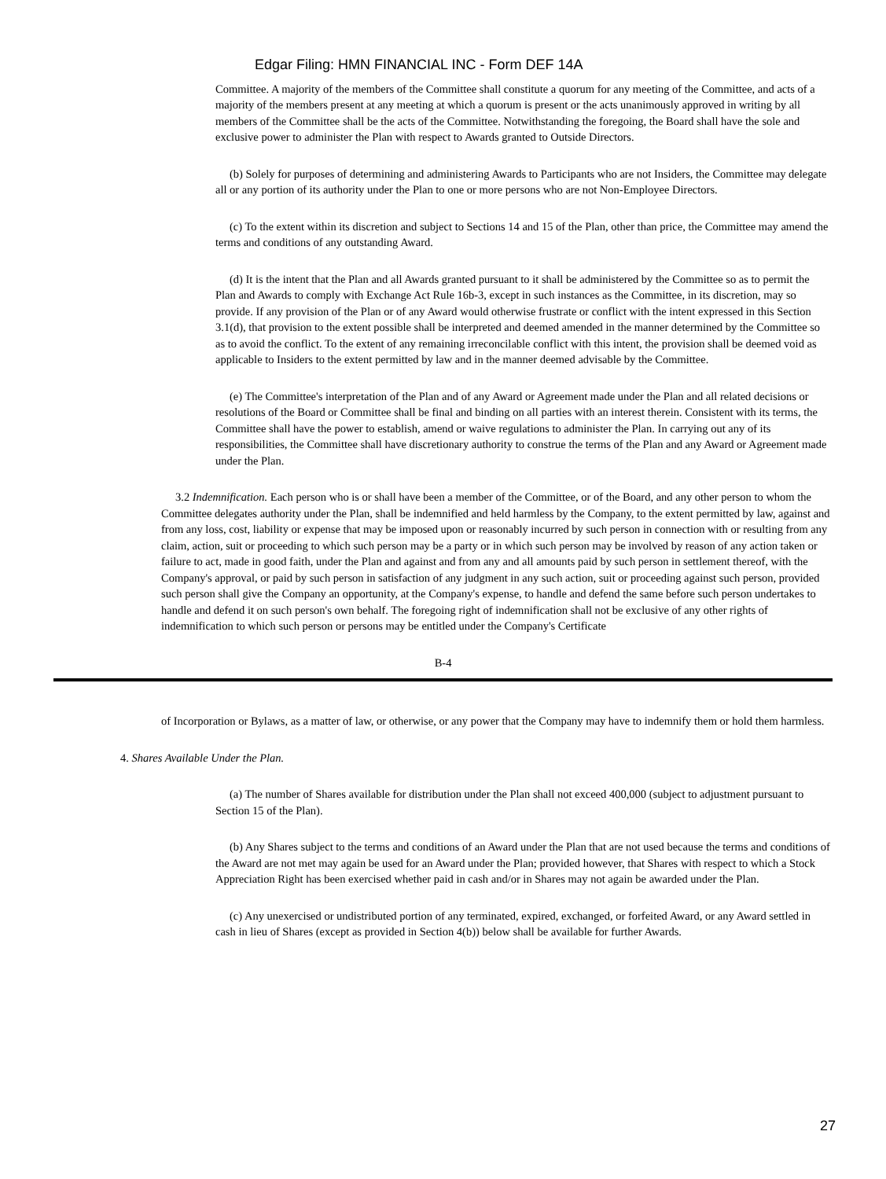Edgar Filing: HMN FINANCIAL INC - Form DEF 14A
Committee. A majority of the members of the Committee shall constitute a quorum for any meeting of the Committee, and acts of a majority of the members present at any meeting at which a quorum is present or the acts unanimously approved in writing by all members of the Committee shall be the acts of the Committee. Notwithstanding the foregoing, the Board shall have the sole and exclusive power to administer the Plan with respect to Awards granted to Outside Directors.
(b) Solely for purposes of determining and administering Awards to Participants who are not Insiders, the Committee may delegate all or any portion of its authority under the Plan to one or more persons who are not Non-Employee Directors.
(c) To the extent within its discretion and subject to Sections 14 and 15 of the Plan, other than price, the Committee may amend the terms and conditions of any outstanding Award.
(d) It is the intent that the Plan and all Awards granted pursuant to it shall be administered by the Committee so as to permit the Plan and Awards to comply with Exchange Act Rule 16b-3, except in such instances as the Committee, in its discretion, may so provide. If any provision of the Plan or of any Award would otherwise frustrate or conflict with the intent expressed in this Section 3.1(d), that provision to the extent possible shall be interpreted and deemed amended in the manner determined by the Committee so as to avoid the conflict. To the extent of any remaining irreconcilable conflict with this intent, the provision shall be deemed void as applicable to Insiders to the extent permitted by law and in the manner deemed advisable by the Committee.
(e) The Committee's interpretation of the Plan and of any Award or Agreement made under the Plan and all related decisions or resolutions of the Board or Committee shall be final and binding on all parties with an interest therein. Consistent with its terms, the Committee shall have the power to establish, amend or waive regulations to administer the Plan. In carrying out any of its responsibilities, the Committee shall have discretionary authority to construe the terms of the Plan and any Award or Agreement made under the Plan.
3.2 Indemnification. Each person who is or shall have been a member of the Committee, or of the Board, and any other person to whom the Committee delegates authority under the Plan, shall be indemnified and held harmless by the Company, to the extent permitted by law, against and from any loss, cost, liability or expense that may be imposed upon or reasonably incurred by such person in connection with or resulting from any claim, action, suit or proceeding to which such person may be a party or in which such person may be involved by reason of any action taken or failure to act, made in good faith, under the Plan and against and from any and all amounts paid by such person in settlement thereof, with the Company's approval, or paid by such person in satisfaction of any judgment in any such action, suit or proceeding against such person, provided such person shall give the Company an opportunity, at the Company's expense, to handle and defend the same before such person undertakes to handle and defend it on such person's own behalf. The foregoing right of indemnification shall not be exclusive of any other rights of indemnification to which such person or persons may be entitled under the Company's Certificate
B-4
of Incorporation or Bylaws, as a matter of law, or otherwise, or any power that the Company may have to indemnify them or hold them harmless.
4. Shares Available Under the Plan.
(a) The number of Shares available for distribution under the Plan shall not exceed 400,000 (subject to adjustment pursuant to Section 15 of the Plan).
(b) Any Shares subject to the terms and conditions of an Award under the Plan that are not used because the terms and conditions of the Award are not met may again be used for an Award under the Plan; provided however, that Shares with respect to which a Stock Appreciation Right has been exercised whether paid in cash and/or in Shares may not again be awarded under the Plan.
(c) Any unexercised or undistributed portion of any terminated, expired, exchanged, or forfeited Award, or any Award settled in cash in lieu of Shares (except as provided in Section 4(b)) below shall be available for further Awards.
27